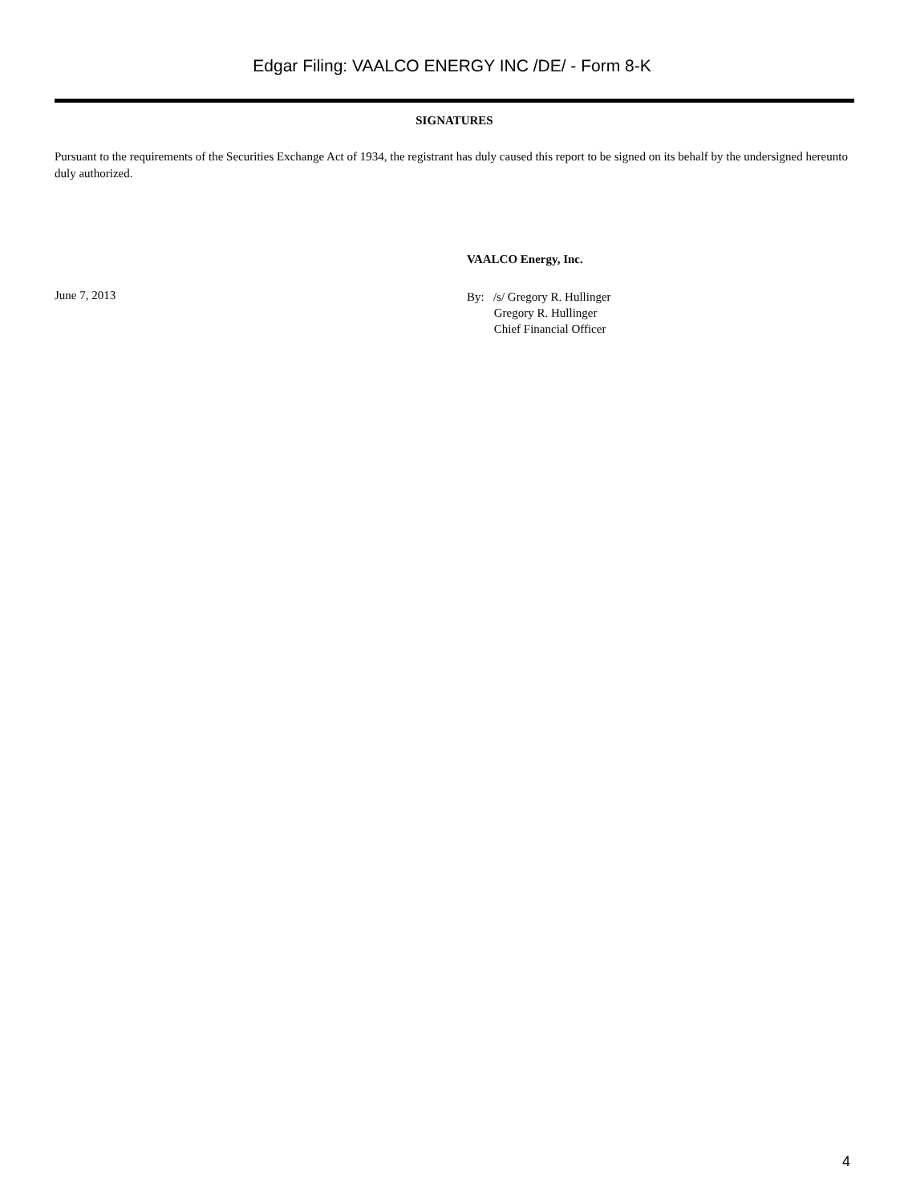Edgar Filing: VAALCO ENERGY INC /DE/ - Form 8-K
SIGNATURES
Pursuant to the requirements of the Securities Exchange Act of 1934, the registrant has duly caused this report to be signed on its behalf by the undersigned hereunto duly authorized.
VAALCO Energy, Inc.
June 7, 2013
By: /s/ Gregory R. Hullinger
Gregory R. Hullinger
Chief Financial Officer
4